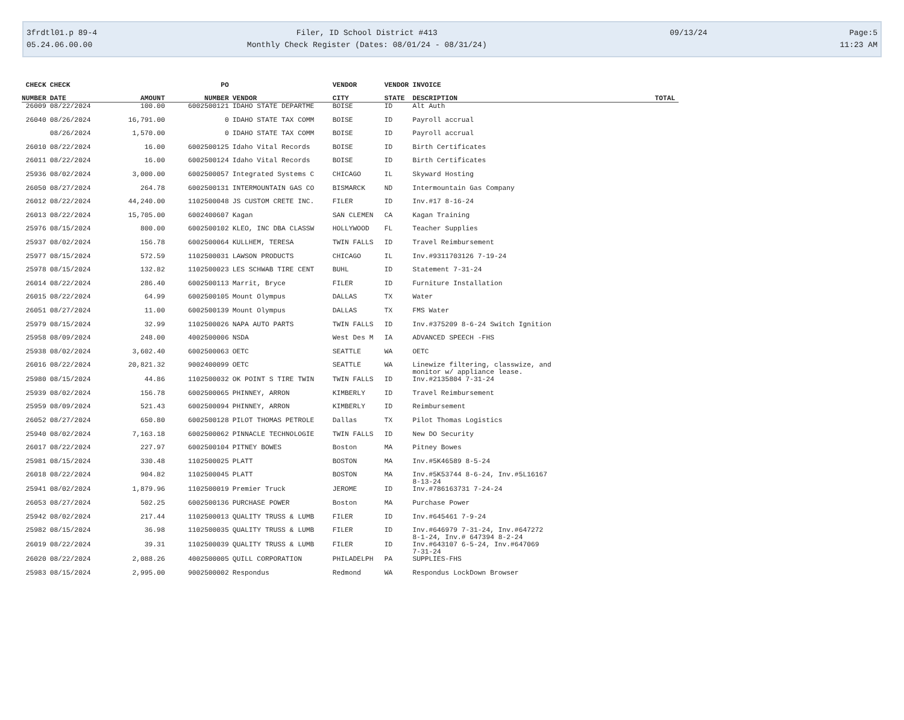3frdtl01.p 89-4
05.24.06.00.00
Filer, ID School District #413
Monthly Check Register (Dates: 08/01/24 - 08/31/24)
09/13/24
Page:5
11:23 AM
| CHECK | CHECK | | PO | | VENDOR | VENDOR | INVOICE | |
| --- | --- | --- | --- | --- | --- | --- | --- | --- |
| NUMBER | DATE | AMOUNT | NUMBER | VENDOR | CITY | STATE | DESCRIPTION | TOTAL |
| 26009 | 08/22/2024 | 100.00 | 6002500121 | IDAHO STATE DEPARTME | BOISE | ID | Alt Auth | |
| 26040 | 08/26/2024 | 16,791.00 | 0 | IDAHO STATE TAX COMM | BOISE | ID | Payroll accrual | |
| | 08/26/2024 | 1,570.00 | 0 | IDAHO STATE TAX COMM | BOISE | ID | Payroll accrual | |
| 26010 | 08/22/2024 | 16.00 | 6002500125 | Idaho Vital Records | BOISE | ID | Birth Certificates | |
| 26011 | 08/22/2024 | 16.00 | 6002500124 | Idaho Vital Records | BOISE | ID | Birth Certificates | |
| 25936 | 08/02/2024 | 3,000.00 | 6002500057 | Integrated Systems C | CHICAGO | IL | Skyward Hosting | |
| 26050 | 08/27/2024 | 264.78 | 6002500131 | INTERMOUNTAIN GAS CO | BISMARCK | ND | Intermountain Gas Company | |
| 26012 | 08/22/2024 | 44,240.00 | 1102500048 | JS CUSTOM CRETE INC. | FILER | ID | Inv.#17 8-16-24 | |
| 26013 | 08/22/2024 | 15,705.00 | 6002400607 | Kagan | SAN CLEMEN | CA | Kagan Training | |
| 25976 | 08/15/2024 | 800.00 | 6002500102 | KLEO, INC DBA CLASSW | HOLLYWOOD | FL | Teacher Supplies | |
| 25937 | 08/02/2024 | 156.78 | 6002500064 | KULLHEM, TERESA | TWIN FALLS | ID | Travel Reimbursement | |
| 25977 | 08/15/2024 | 572.59 | 1102500031 | LAWSON PRODUCTS | CHICAGO | IL | Inv.#9311703126 7-19-24 | |
| 25978 | 08/15/2024 | 132.82 | 1102500023 | LES SCHWAB TIRE CENT | BUHL | ID | Statement 7-31-24 | |
| 26014 | 08/22/2024 | 286.40 | 6002500113 | Marrit, Bryce | FILER | ID | Furniture Installation | |
| 26015 | 08/22/2024 | 64.99 | 6002500105 | Mount Olympus | DALLAS | TX | Water | |
| 26051 | 08/27/2024 | 11.00 | 6002500139 | Mount Olympus | DALLAS | TX | FMS Water | |
| 25979 | 08/15/2024 | 32.99 | 1102500026 | NAPA AUTO PARTS | TWIN FALLS | ID | Inv.#375209 8-6-24 Switch Ignition | |
| 25958 | 08/09/2024 | 248.00 | 4002500006 | NSDA | West Des M | IA | ADVANCED SPEECH -FHS | |
| 25938 | 08/02/2024 | 3,602.40 | 6002500063 | OETC | SEATTLE | WA | OETC | |
| 26016 | 08/22/2024 | 20,821.32 | 9002400099 | OETC | SEATTLE | WA | Linewize filtering, classwize, and monitor w/ appliance lease. | |
| 25980 | 08/15/2024 | 44.86 | 1102500032 | OK POINT S TIRE TWIN | TWIN FALLS | ID | Inv.#2135804 7-31-24 | |
| 25939 | 08/02/2024 | 156.78 | 6002500065 | PHINNEY, ARRON | KIMBERLY | ID | Travel Reimbursement | |
| 25959 | 08/09/2024 | 521.43 | 6002500094 | PHINNEY, ARRON | KIMBERLY | ID | Reimbursement | |
| 26052 | 08/27/2024 | 650.80 | 6002500128 | PILOT THOMAS PETROLE | Dallas | TX | Pilot Thomas Logistics | |
| 25940 | 08/02/2024 | 7,163.18 | 6002500062 | PINNACLE TECHNOLOGIE | TWIN FALLS | ID | New DO Security | |
| 26017 | 08/22/2024 | 227.97 | 6002500104 | PITNEY BOWES | Boston | MA | Pitney Bowes | |
| 25981 | 08/15/2024 | 330.48 | 1102500025 | PLATT | BOSTON | MA | Inv.#5K46589 8-5-24 | |
| 26018 | 08/22/2024 | 904.82 | 1102500045 | PLATT | BOSTON | MA | Inv.#5K53744 8-6-24, Inv.#5L16167 8-13-24 | |
| 25941 | 08/02/2024 | 1,879.96 | 1102500019 | Premier Truck | JEROME | ID | Inv.#786163731 7-24-24 | |
| 26053 | 08/27/2024 | 502.25 | 6002500136 | PURCHASE POWER | Boston | MA | Purchase Power | |
| 25942 | 08/02/2024 | 217.44 | 1102500013 | QUALITY TRUSS & LUMB | FILER | ID | Inv.#645461 7-9-24 | |
| 25982 | 08/15/2024 | 36.98 | 1102500035 | QUALITY TRUSS & LUMB | FILER | ID | Inv.#646979 7-31-24, Inv.#647272 8-1-24, Inv.# 647394 8-2-24 | |
| 26019 | 08/22/2024 | 39.31 | 1102500039 | QUALITY TRUSS & LUMB | FILER | ID | Inv.#643107 6-5-24, Inv.#647069 7-31-24 | |
| 26020 | 08/22/2024 | 2,088.26 | 4002500005 | QUILL CORPORATION | PHILADELPH | PA | SUPPLIES-FHS | |
| 25983 | 08/15/2024 | 2,995.00 | 9002500002 | Respondus | Redmond | WA | Respondus LockDown Browser | |